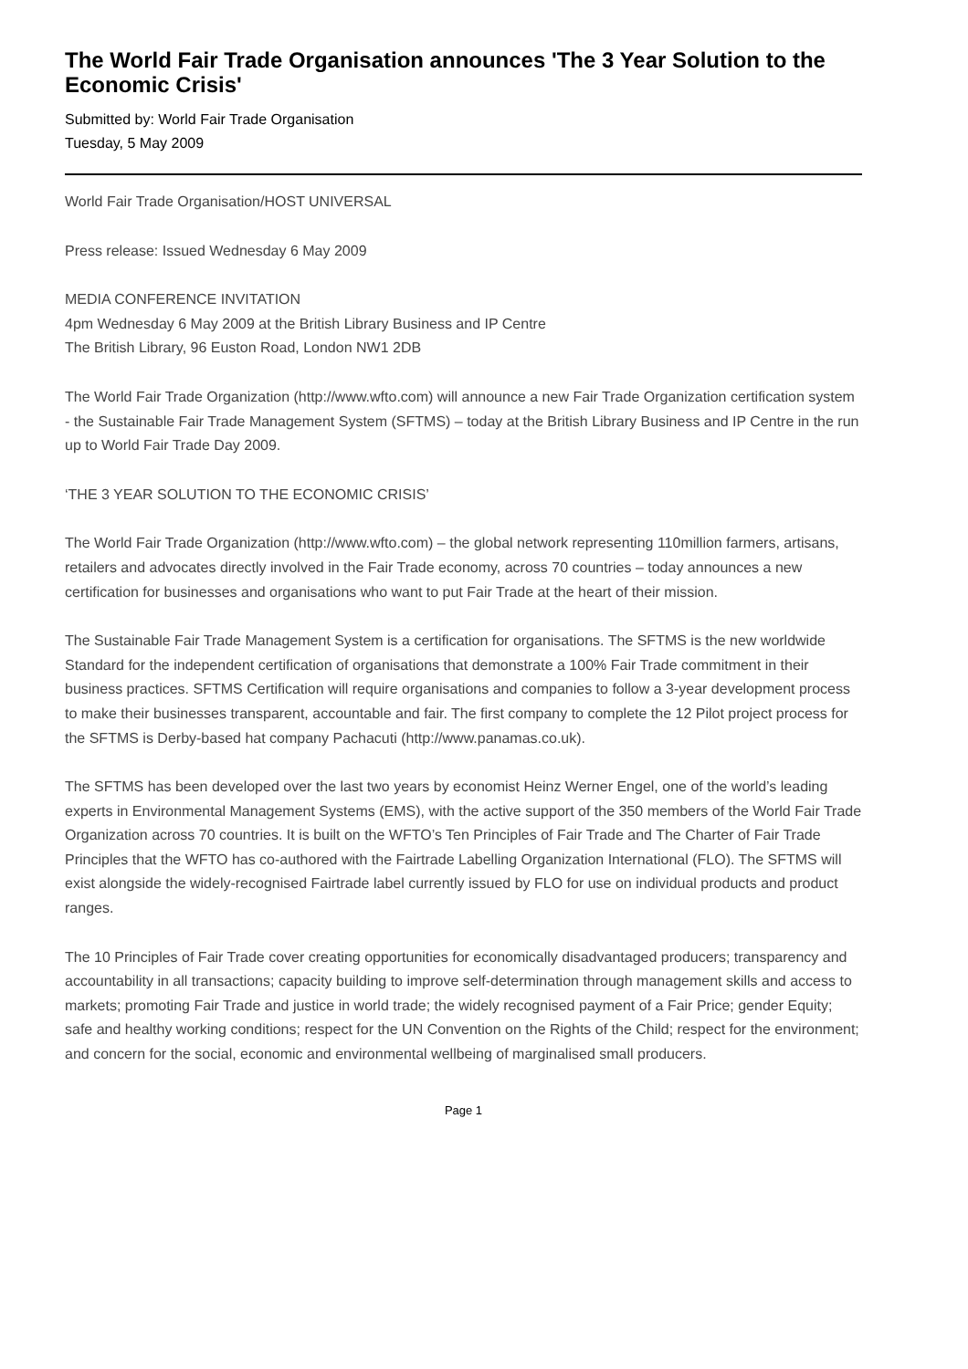The World Fair Trade Organisation announces 'The 3 Year Solution to the Economic Crisis'
Submitted by: World Fair Trade Organisation
Tuesday, 5 May 2009
World Fair Trade Organisation/HOST UNIVERSAL
Press release: Issued Wednesday 6 May 2009
MEDIA CONFERENCE INVITATION
4pm Wednesday 6 May 2009 at the British Library Business and IP Centre
The British Library, 96 Euston Road, London NW1 2DB
The World Fair Trade Organization (http://www.wfto.com) will announce a new Fair Trade Organization certification system - the Sustainable Fair Trade Management System (SFTMS) – today at the British Library Business and IP Centre in the run up to World Fair Trade Day 2009.
‘THE 3 YEAR SOLUTION TO THE ECONOMIC CRISIS’
The World Fair Trade Organization (http://www.wfto.com) – the global network representing 110million farmers, artisans, retailers and advocates directly involved in the Fair Trade economy, across 70 countries – today announces a new certification for businesses and organisations who want to put Fair Trade at the heart of their mission.
The Sustainable Fair Trade Management System is a certification for organisations. The SFTMS is the new worldwide Standard for the independent certification of organisations that demonstrate a 100% Fair Trade commitment in their business practices. SFTMS Certification will require organisations and companies to follow a 3-year development process to make their businesses transparent, accountable and fair. The first company to complete the 12 Pilot project process for the SFTMS is Derby-based hat company Pachacuti (http://www.panamas.co.uk).
The SFTMS has been developed over the last two years by economist Heinz Werner Engel, one of the world’s leading experts in Environmental Management Systems (EMS), with the active support of the 350 members of the World Fair Trade Organization across 70 countries. It is built on the WFTO’s Ten Principles of Fair Trade and The Charter of Fair Trade Principles that the WFTO has co-authored with the Fairtrade Labelling Organization International (FLO). The SFTMS will exist alongside the widely-recognised Fairtrade label currently issued by FLO for use on individual products and product ranges.
The 10 Principles of Fair Trade cover creating opportunities for economically disadvantaged producers; transparency and accountability in all transactions; capacity building to improve self-determination through management skills and access to markets; promoting Fair Trade and justice in world trade; the widely recognised payment of a Fair Price; gender Equity; safe and healthy working conditions; respect for the UN Convention on the Rights of the Child; respect for the environment; and concern for the social, economic and environmental wellbeing of marginalised small producers.
Page 1